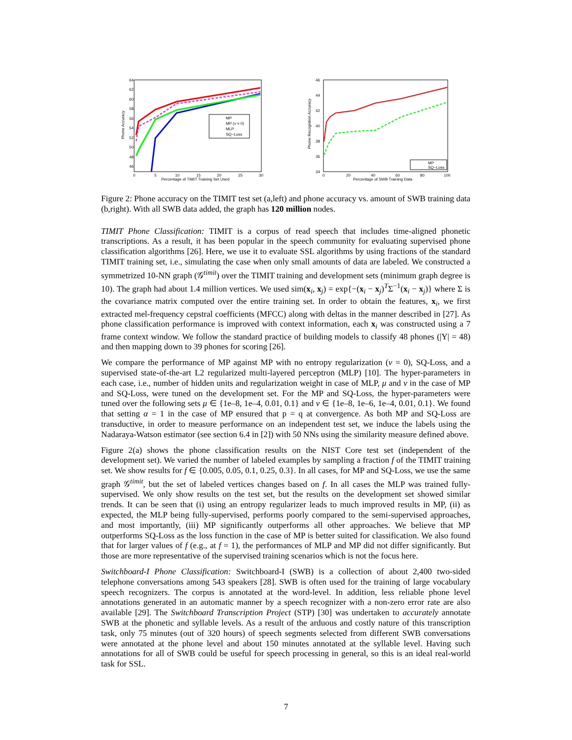64
62
60
58
56
54
52
50
48
46
0
5
10
15
20
25
30
Percentage of TIMIT Training Set Used
Phone Accuracy
MP
MP (ν = 0)
MLP
SQ−Loss
46
44
42
40
38
36
34
0
20
40
60
80
100
Percentage of SWB Training Data
Phone Recognition Accuracy
MP
SQ−Loss
Figure 2: Phone accuracy on the TIMIT test set (a,left) and phone accuracy vs. amount of SWB training data (b,right). With all SWB data added, the graph has 120 million nodes.
TIMIT Phone Classification: TIMIT is a corpus of read speech that includes time-aligned phonetic transcriptions. As a result, it has been popular in the speech community for evaluating supervised phone classification algorithms [26]. Here, we use it to evaluate SSL algorithms by using fractions of the standard TIMIT training set, i.e., simulating the case when only small amounts of data are labeled. We constructed a symmetrized 10-NN graph (𝒢<sup>timit</sup>) over the TIMIT training and development sets (minimum graph degree is 10). The graph had about 1.4 million vertices. We used sim(x<sub>i</sub>, x<sub>j</sub>) = exp{−(x<sub>i</sub> − x<sub>j</sub>)<sup>T</sup>Σ<sup>−1</sup>(x<sub>i</sub> − x<sub>j</sub>)} where Σ is the covariance matrix computed over the entire training set. In order to obtain the features, x<sub>i</sub>, we first extracted mel-frequency cepstral coefficients (MFCC) along with deltas in the manner described in [27]. As phone classification performance is improved with context information, each x<sub>i</sub> was constructed using a 7 frame context window. We follow the standard practice of building models to classify 48 phones (|Y| = 48) and then mapping down to 39 phones for scoring [26].
We compare the performance of MP against MP with no entropy regularization (ν = 0), SQ-Loss, and a supervised state-of-the-art L2 regularized multi-layered perceptron (MLP) [10]. The hyper-parameters in each case, i.e., number of hidden units and regularization weight in case of MLP, μ and ν in the case of MP and SQ-Loss, were tuned on the development set. For the MP and SQ-Loss, the hyper-parameters were tuned over the following sets μ ∈ {1e–8, 1e–4, 0.01, 0.1} and ν ∈ {1e–8, 1e–6, 1e–4, 0.01, 0.1}. We found that setting α = 1 in the case of MP ensured that p = q at convergence. As both MP and SQ-Loss are transductive, in order to measure performance on an independent test set, we induce the labels using the Nadaraya-Watson estimator (see section 6.4 in [2]) with 50 NNs using the similarity measure defined above.
Figure 2(a) shows the phone classification results on the NIST Core test set (independent of the development set). We varied the number of labeled examples by sampling a fraction f of the TIMIT training set. We show results for f ∈ {0.005, 0.05, 0.1, 0.25, 0.3}. In all cases, for MP and SQ-Loss, we use the same graph 𝒢<sup>timit</sup>, but the set of labeled vertices changes based on f. In all cases the MLP was trained fully-supervised. We only show results on the test set, but the results on the development set showed similar trends. It can be seen that (i) using an entropy regularizer leads to much improved results in MP, (ii) as expected, the MLP being fully-supervised, performs poorly compared to the semi-supervised approaches, and most importantly, (iii) MP significantly outperforms all other approaches. We believe that MP outperforms SQ-Loss as the loss function in the case of MP is better suited for classification. We also found that for larger values of f (e.g., at f = 1), the performances of MLP and MP did not differ significantly. But those are more representative of the supervised training scenarios which is not the focus here.
Switchboard-I Phone Classification: Switchboard-I (SWB) is a collection of about 2,400 two-sided telephone conversations among 543 speakers [28]. SWB is often used for the training of large vocabulary speech recognizers. The corpus is annotated at the word-level. In addition, less reliable phone level annotations generated in an automatic manner by a speech recognizer with a non-zero error rate are also available [29]. The Switchboard Transcription Project (STP) [30] was undertaken to accurately annotate SWB at the phonetic and syllable levels. As a result of the arduous and costly nature of this transcription task, only 75 minutes (out of 320 hours) of speech segments selected from different SWB conversations were annotated at the phone level and about 150 minutes annotated at the syllable level. Having such annotations for all of SWB could be useful for speech processing in general, so this is an ideal real-world task for SSL.
7